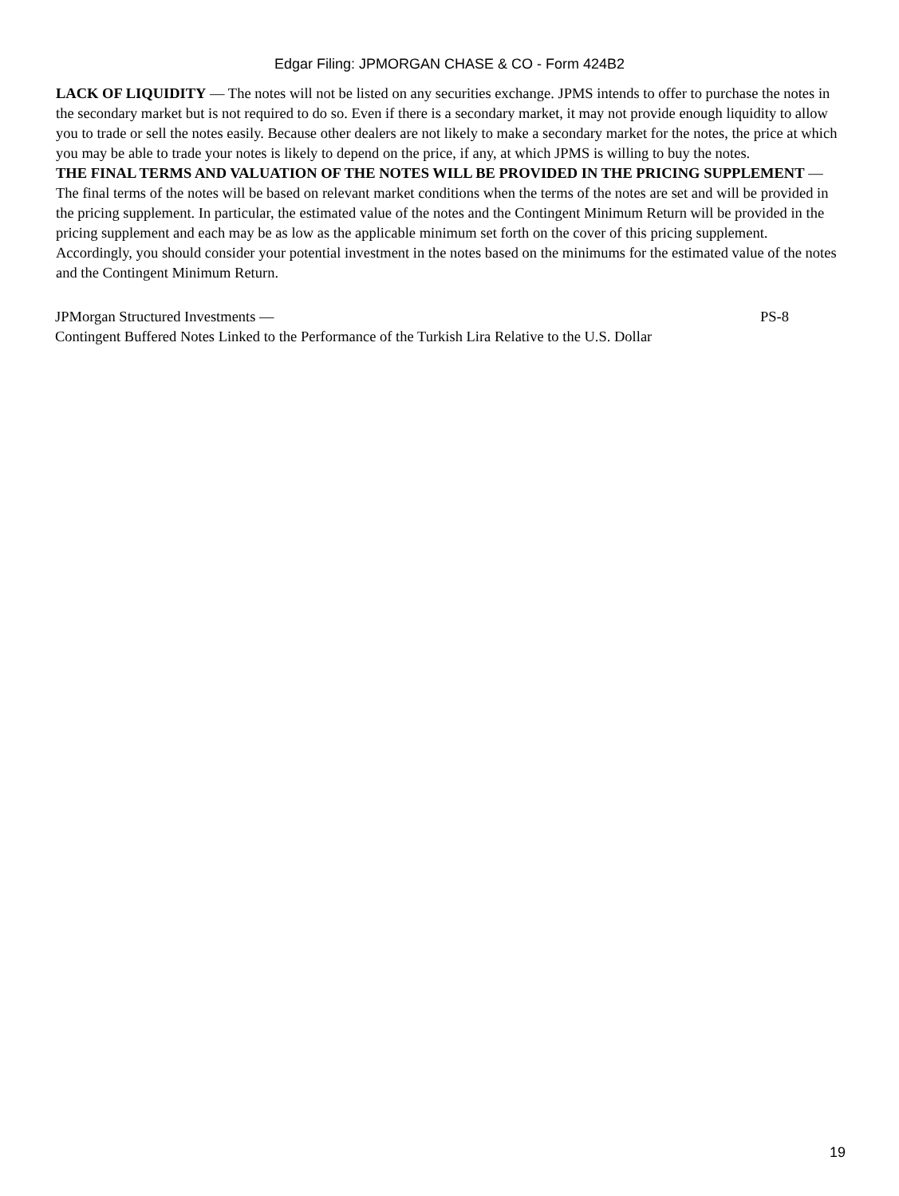Edgar Filing: JPMORGAN CHASE & CO - Form 424B2
LACK OF LIQUIDITY — The notes will not be listed on any securities exchange. JPMS intends to offer to purchase the notes in the secondary market but is not required to do so. Even if there is a secondary market, it may not provide enough liquidity to allow you to trade or sell the notes easily. Because other dealers are not likely to make a secondary market for the notes, the price at which you may be able to trade your notes is likely to depend on the price, if any, at which JPMS is willing to buy the notes.
THE FINAL TERMS AND VALUATION OF THE NOTES WILL BE PROVIDED IN THE PRICING SUPPLEMENT — The final terms of the notes will be based on relevant market conditions when the terms of the notes are set and will be provided in the pricing supplement. In particular, the estimated value of the notes and the Contingent Minimum Return will be provided in the pricing supplement and each may be as low as the applicable minimum set forth on the cover of this pricing supplement. Accordingly, you should consider your potential investment in the notes based on the minimums for the estimated value of the notes and the Contingent Minimum Return.
JPMorgan Structured Investments — PS-8
Contingent Buffered Notes Linked to the Performance of the Turkish Lira Relative to the U.S. Dollar
19